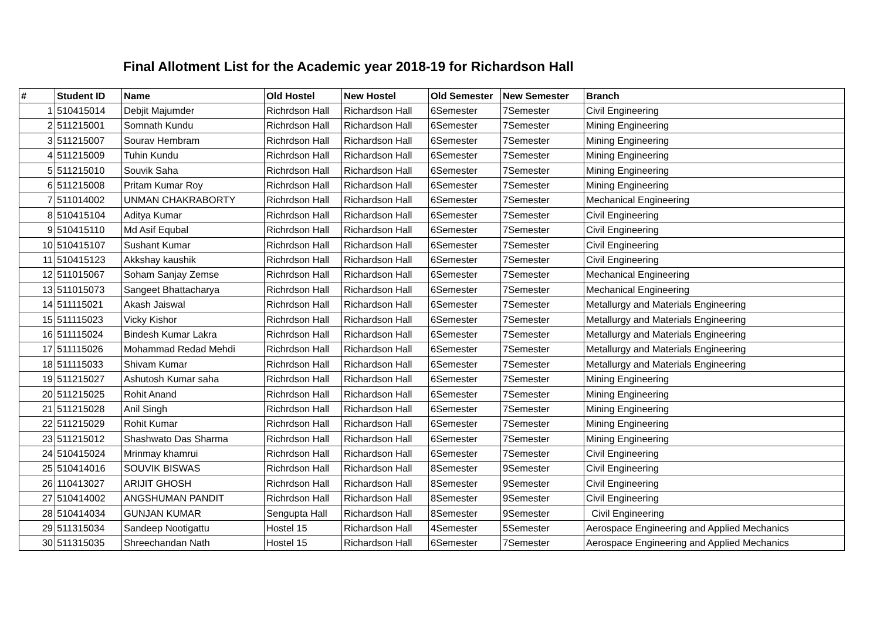Final Allotment List for the Academic year 2018-19 for Richardson Hall
| # | Student ID | Name | Old Hostel | New Hostel | Old Semester | New Semester | Branch |
| --- | --- | --- | --- | --- | --- | --- | --- |
| 1 | 510415014 | Debjit Majumder | Richrdson Hall | Richardson Hall | 6Semester | 7Semester | Civil Engineering |
| 2 | 511215001 | Somnath Kundu | Richrdson Hall | Richardson Hall | 6Semester | 7Semester | Mining Engineering |
| 3 | 511215007 | Sourav Hembram | Richrdson Hall | Richardson Hall | 6Semester | 7Semester | Mining Engineering |
| 4 | 511215009 | Tuhin Kundu | Richrdson Hall | Richardson Hall | 6Semester | 7Semester | Mining Engineering |
| 5 | 511215010 | Souvik Saha | Richrdson Hall | Richardson Hall | 6Semester | 7Semester | Mining Engineering |
| 6 | 511215008 | Pritam Kumar Roy | Richrdson Hall | Richardson Hall | 6Semester | 7Semester | Mining Engineering |
| 7 | 511014002 | UNMAN CHAKRABORTY | Richrdson Hall | Richardson Hall | 6Semester | 7Semester | Mechanical Engineering |
| 8 | 510415104 | Aditya Kumar | Richrdson Hall | Richardson Hall | 6Semester | 7Semester | Civil Engineering |
| 9 | 510415110 | Md Asif Equbal | Richrdson Hall | Richardson Hall | 6Semester | 7Semester | Civil Engineering |
| 10 | 510415107 | Sushant Kumar | Richrdson Hall | Richardson Hall | 6Semester | 7Semester | Civil Engineering |
| 11 | 510415123 | Akkshay kaushik | Richrdson Hall | Richardson Hall | 6Semester | 7Semester | Civil Engineering |
| 12 | 511015067 | Soham Sanjay Zemse | Richrdson Hall | Richardson Hall | 6Semester | 7Semester | Mechanical Engineering |
| 13 | 511015073 | Sangeet Bhattacharya | Richrdson Hall | Richardson Hall | 6Semester | 7Semester | Mechanical Engineering |
| 14 | 511115021 | Akash Jaiswal | Richrdson Hall | Richardson Hall | 6Semester | 7Semester | Metallurgy and Materials Engineering |
| 15 | 511115023 | Vicky Kishor | Richrdson Hall | Richardson Hall | 6Semester | 7Semester | Metallurgy and Materials Engineering |
| 16 | 511115024 | Bindesh Kumar Lakra | Richrdson Hall | Richardson Hall | 6Semester | 7Semester | Metallurgy and Materials Engineering |
| 17 | 511115026 | Mohammad Redad Mehdi | Richrdson Hall | Richardson Hall | 6Semester | 7Semester | Metallurgy and Materials Engineering |
| 18 | 511115033 | Shivam Kumar | Richrdson Hall | Richardson Hall | 6Semester | 7Semester | Metallurgy and Materials Engineering |
| 19 | 511215027 | Ashutosh Kumar saha | Richrdson Hall | Richardson Hall | 6Semester | 7Semester | Mining Engineering |
| 20 | 511215025 | Rohit Anand | Richrdson Hall | Richardson Hall | 6Semester | 7Semester | Mining Engineering |
| 21 | 511215028 | Anil Singh | Richrdson Hall | Richardson Hall | 6Semester | 7Semester | Mining Engineering |
| 22 | 511215029 | Rohit Kumar | Richrdson Hall | Richardson Hall | 6Semester | 7Semester | Mining Engineering |
| 23 | 511215012 | Shashwato Das Sharma | Richrdson Hall | Richardson Hall | 6Semester | 7Semester | Mining Engineering |
| 24 | 510415024 | Mrinmay khamrui | Richrdson Hall | Richardson Hall | 6Semester | 7Semester | Civil Engineering |
| 25 | 510414016 | SOUVIK BISWAS | Richrdson Hall | Richardson Hall | 8Semester | 9Semester | Civil Engineering |
| 26 | 110413027 | ARIJIT GHOSH | Richrdson Hall | Richardson Hall | 8Semester | 9Semester | Civil Engineering |
| 27 | 510414002 | ANGSHUMAN PANDIT | Richrdson Hall | Richardson Hall | 8Semester | 9Semester | Civil Engineering |
| 28 | 510414034 | GUNJAN KUMAR | Sengupta Hall | Richardson Hall | 8Semester | 9Semester | Civil Engineering |
| 29 | 511315034 | Sandeep Nootigattu | Hostel 15 | Richardson Hall | 4Semester | 5Semester | Aerospace Engineering and Applied Mechanics |
| 30 | 511315035 | Shreechandan Nath | Hostel 15 | Richardson Hall | 6Semester | 7Semester | Aerospace Engineering and Applied Mechanics |